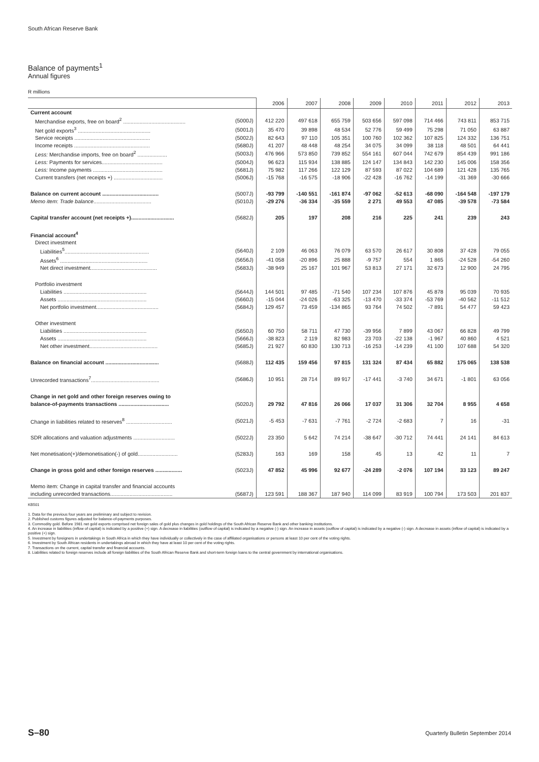South African Reserve Bank
Balance of payments<sup>1</sup>
Annual figures
R millions
| | | 2006 | 2007 | 2008 | 2009 | 2010 | 2011 | 2012 | 2013 |
| --- | --- | --- | --- | --- | --- | --- | --- | --- | --- |
| Current account | | | | | | | | | |
| Merchandise exports, free on board<sup>2</sup> .......................................... | (5000J) | 412 220 | 497 618 | 655 759 | 503 656 | 597 098 | 714 466 | 743 811 | 853 715 |
| Net gold exports<sup>3</sup> ................................................. | (5001J) | 35 470 | 39 898 | 48 534 | 52 776 | 59 499 | 75 298 | 71 050 | 63 887 |
| Service receipts ................................................... | (5002J) | 82 643 | 97 110 | 105 351 | 100 760 | 102 362 | 107 825 | 124 332 | 136 751 |
| Income receipts ................................................... | (5680J) | 41 207 | 48 448 | 48 254 | 34 075 | 34 099 | 38 118 | 48 501 | 64 441 |
| Less: Merchandise imports, free on board<sup>2</sup> .................... | (5003J) | 476 966 | 573 850 | 739 852 | 554 161 | 607 044 | 742 679 | 854 439 | 991 186 |
| Less: Payments for services......................................... | (5004J) | 96 623 | 115 934 | 138 885 | 124 147 | 134 843 | 142 230 | 145 006 | 158 356 |
| Less: Income payments ............................................... | (5681J) | 75 982 | 117 266 | 122 129 | 87 593 | 87 022 | 104 689 | 121 428 | 135 765 |
| Current transfers (net receipts +) ................................. | (5006J) | -15 768 | -16 575 | -18 906 | -22 428 | -16 762 | -14 199 | -31 369 | -30 666 |
| Balance on current account ...................................... | (5007J) | -93 799 | -140 551 | -161 874 | -97 062 | -52 613 | -68 090 | -164 548 | -197 179 |
| Memo item : Trade balance ....................................... | (5010J) | -29 276 | -36 334 | -35 559 | 2 271 | 49 553 | 47 085 | -39 578 | -73 584 |
| Capital transfer account (net receipts +)............................. | (5682J) | 205 | 197 | 208 | 216 | 225 | 241 | 239 | 243 |
| Financial account<sup>4</sup> | | | | | | | | | |
| Direct investment | | | | | | | | | |
| Liabilities<sup>5</sup>......................................................... | (5640J) | 2 109 | 46 063 | 76 079 | 63 570 | 26 617 | 30 808 | 37 428 | 79 055 |
| Assets<sup>6</sup> ........................................................... | (5656J) | -41 058 | -20 896 | 25 888 | -9 757 | 554 | 1 865 | -24 528 | -54 260 |
| Net direct investment............................................. | (5683J) | -38 949 | 25 167 | 101 967 | 53 813 | 27 171 | 32 673 | 12 900 | 24 795 |
| Portfolio investment | | | | | | | | | |
| Liabilities ........................................................ | (5644J) | 144 501 | 97 485 | -71 540 | 107 234 | 107 876 | 45 878 | 95 039 | 70 935 |
| Assets ............................................................ | (5660J) | -15 044 | -24 026 | -63 325 | -13 470 | -33 374 | -53 769 | -40 562 | -11 512 |
| Net portfolio investment.......................................... | (5684J) | 129 457 | 73 459 | -134 865 | 93 764 | 74 502 | -7 891 | 54 477 | 59 423 |
| Other investment | | | | | | | | | |
| Liabilities ........................................................ | (5650J) | 60 750 | 58 711 | 47 730 | -39 956 | 7 899 | 43 067 | 66 828 | 49 799 |
| Assets ............................................................ | (5666J) | -38 823 | 2 119 | 82 983 | 23 703 | -22 138 | -1 967 | 40 860 | 4 521 |
| Net other investment.............................................. | (5685J) | 21 927 | 60 830 | 130 713 | -16 253 | -14 239 | 41 100 | 107 688 | 54 320 |
| Balance on financial account .................................... | (5688J) | 112 435 | 159 456 | 97 815 | 131 324 | 87 434 | 65 882 | 175 065 | 138 538 |
| Unrecorded transactions<sup>7</sup>.............................................. | (5686J) | 10 951 | 28 714 | 89 917 | -17 441 | -3 740 | 34 671 | -1 801 | 63 056 |
| Change in net gold and other foreign reserves owing to | | | | | | | | | |
| balance-of-payments transactions .................................. | (5020J) | 29 792 | 47 816 | 26 066 | 17 037 | 31 306 | 32 704 | 8 955 | 4 658 |
| Change in liabilities related to reserves<sup>8</sup> ............................... | (5021J) | -5 453 | -7 631 | -7 761 | -2 724 | -2 683 | 7 | 16 | -31 |
| SDR allocations and valuation adjustments ............................ | (5022J) | 23 350 | 5 642 | 74 214 | -38 647 | -30 712 | 74 441 | 24 141 | 84 613 |
| Net monetisation(+)/demonetisation(-) of gold........................... | (5283J) | 163 | 169 | 158 | 45 | 13 | 42 | 11 | 7 |
| Change in gross gold and other foreign reserves .................. | (5023J) | 47 852 | 45 996 | 92 677 | -24 289 | -2 076 | 107 194 | 33 123 | 89 247 |
| Memo item: Change in capital transfer and financial accounts | | | | | | | | | |
| including unrecorded transactions.......................................... | (5687J) | 123 591 | 188 367 | 187 940 | 114 099 | 83 919 | 100 794 | 173 503 | 201 837 |
KB501
1. Data for the previous four years are preliminary and subject to revision.
2. Published customs figures adjusted for balance-of-payments purposes.
3. Commodity gold. Before 1981 net gold exports comprised net foreign sales of gold plus changes in gold holdings of the South African Reserve Bank and other banking institutions.
4. An increase in liabilities (inflow of capital) is indicated by a positive (+) sign. A decrease in liabilities (outflow of capital) is indicated by a negative (-) sign. An increase in assets (outflow of capital) is indicated by a negative (-) sign. A decrease in assets (inflow of capital) is indicated by a positive (+) sign.
5. Investment by foreigners in undertakings in South Africa in which they have individually or collectively in the case of affiliated organisations or persons at least 10 per cent of the voting rights.
6. Investment by South African residents in undertakings abroad in which they have at least 10 per cent of the voting rights.
7. Transactions on the current, capital transfer and financial accounts.
8. Liabilities related to foreign reserves include all foreign liabilities of the South African Reserve Bank and short-term foreign loans to the central government by international organisations.
S–80 Quarterly Bulletin September 2014